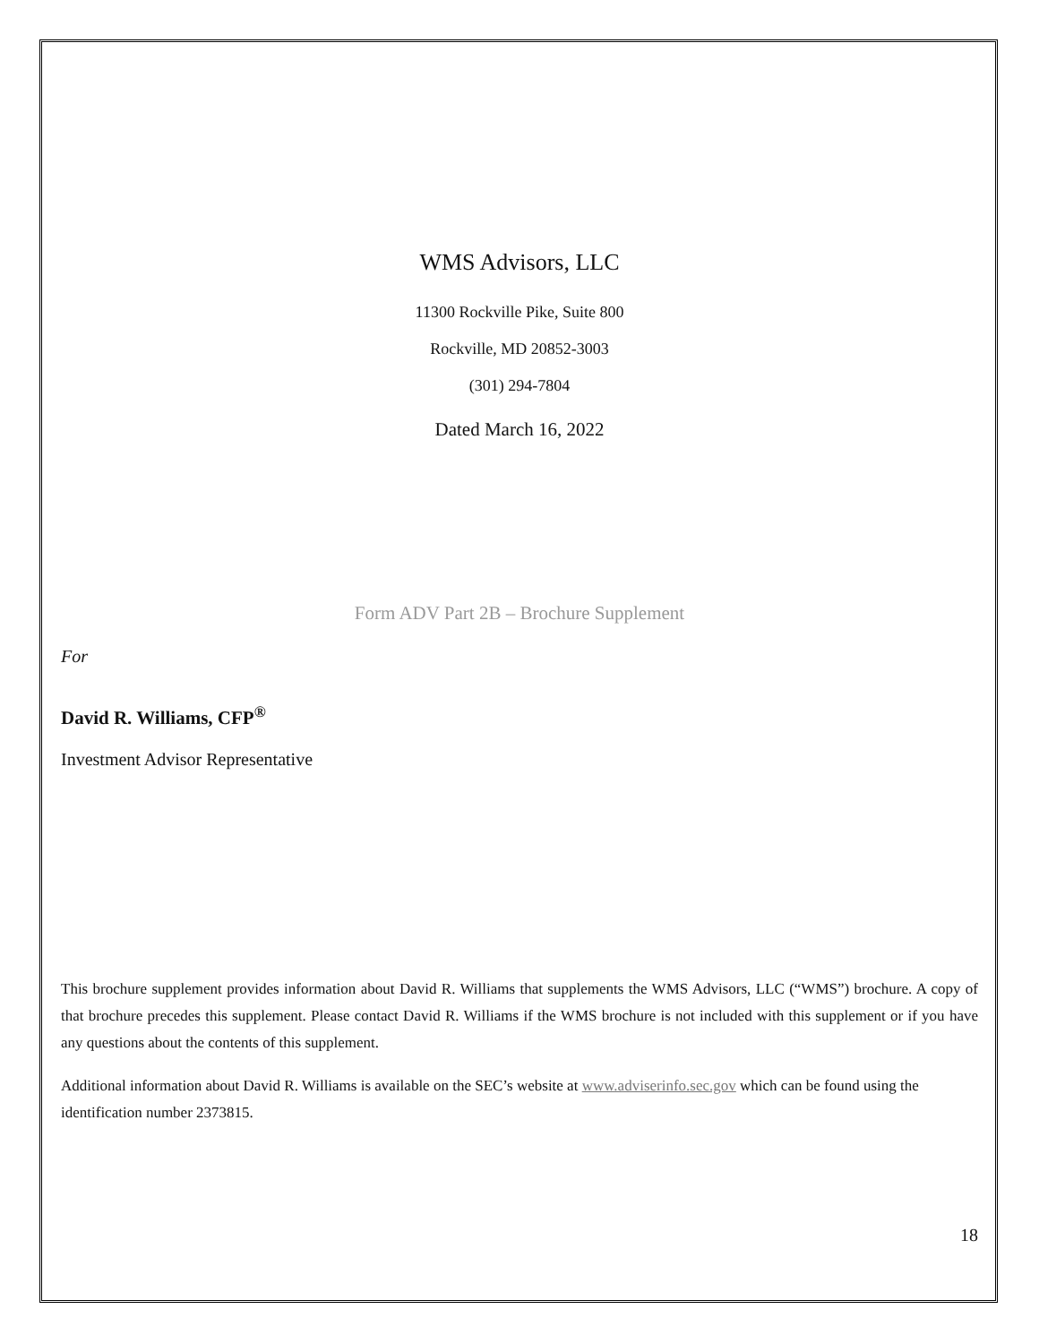WMS Advisors, LLC
11300 Rockville Pike, Suite 800
Rockville, MD 20852-3003
(301) 294-7804
Dated March 16, 2022
Form ADV Part 2B – Brochure Supplement
For
David R. Williams, CFP<sup>®</sup>
Investment Advisor Representative
This brochure supplement provides information about David R. Williams that supplements the WMS Advisors, LLC (“WMS”) brochure. A copy of that brochure precedes this supplement. Please contact David R. Williams if the WMS brochure is not included with this supplement or if you have any questions about the contents of this supplement.
Additional information about David R. Williams is available on the SEC’s website at www.adviserinfo.sec.gov which can be found using the identification number 2373815.
18